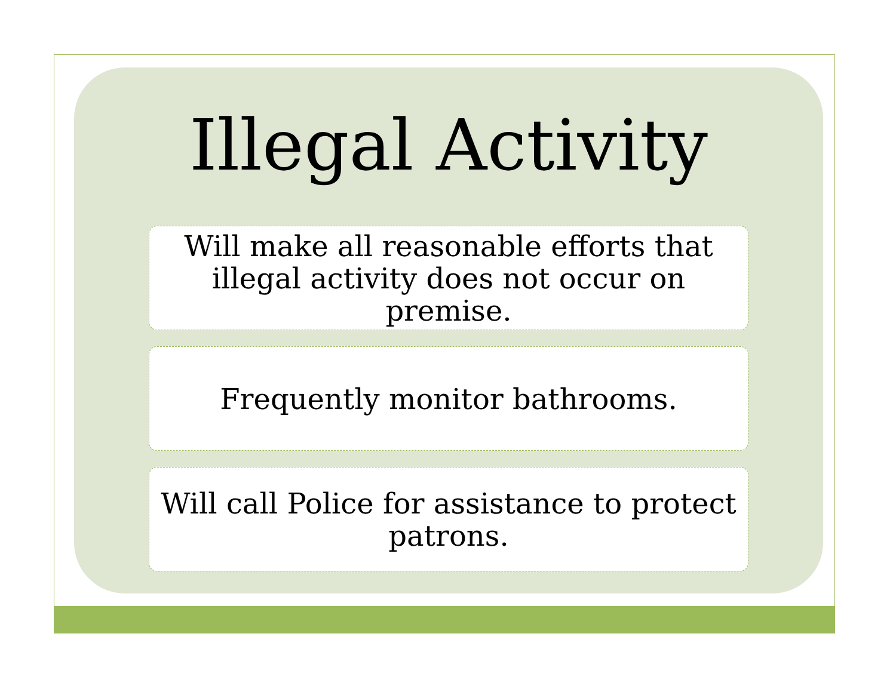Illegal Activity
Will make all reasonable efforts that illegal activity does not occur on premise.
Frequently monitor bathrooms.
Will call Police for assistance to protect patrons.